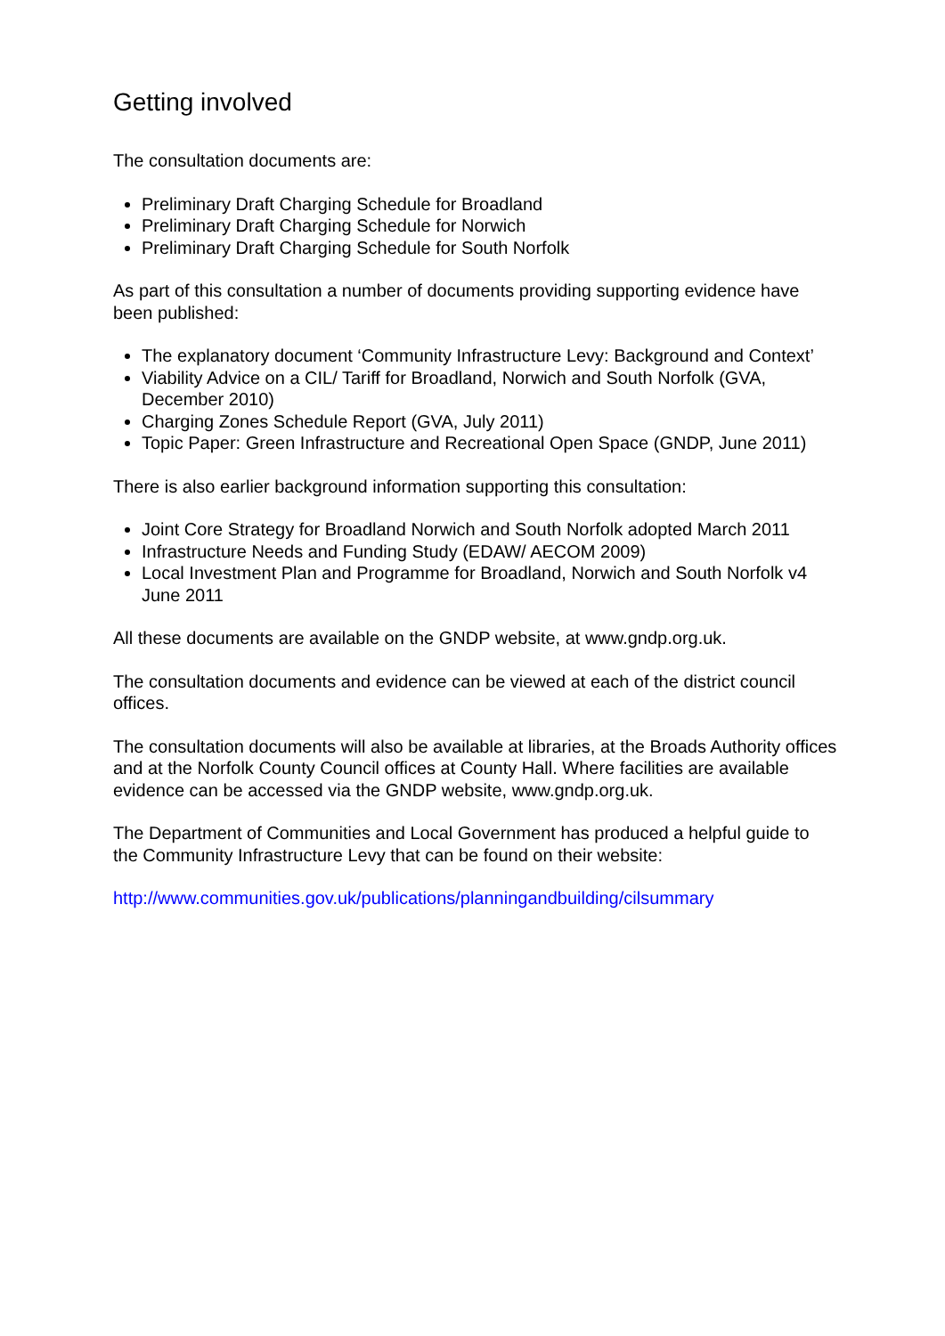Getting involved
The consultation documents are:
Preliminary Draft Charging Schedule for Broadland
Preliminary Draft Charging Schedule for Norwich
Preliminary Draft Charging Schedule for South Norfolk
As part of this consultation a number of documents providing supporting evidence have been published:
The explanatory document ‘Community Infrastructure Levy: Background and Context’
Viability Advice on a CIL/ Tariff for Broadland, Norwich and South Norfolk (GVA, December 2010)
Charging Zones Schedule Report (GVA, July 2011)
Topic Paper: Green Infrastructure and Recreational Open Space (GNDP, June 2011)
There is also earlier background information supporting this consultation:
Joint Core Strategy for Broadland Norwich and South Norfolk adopted March 2011
Infrastructure Needs and Funding Study (EDAW/ AECOM 2009)
Local Investment Plan and Programme for Broadland, Norwich and South Norfolk v4 June 2011
All these documents are available on the GNDP website, at www.gndp.org.uk.
The consultation documents and evidence can be viewed at each of the district council offices.
The consultation documents will also be available at libraries, at the Broads Authority offices and at the Norfolk County Council offices at County Hall. Where facilities are available evidence can be accessed via the GNDP website, www.gndp.org.uk.
The Department of Communities and Local Government has produced a helpful guide to the Community Infrastructure Levy that can be found on their website:
http://www.communities.gov.uk/publications/planningandbuilding/cilsummary